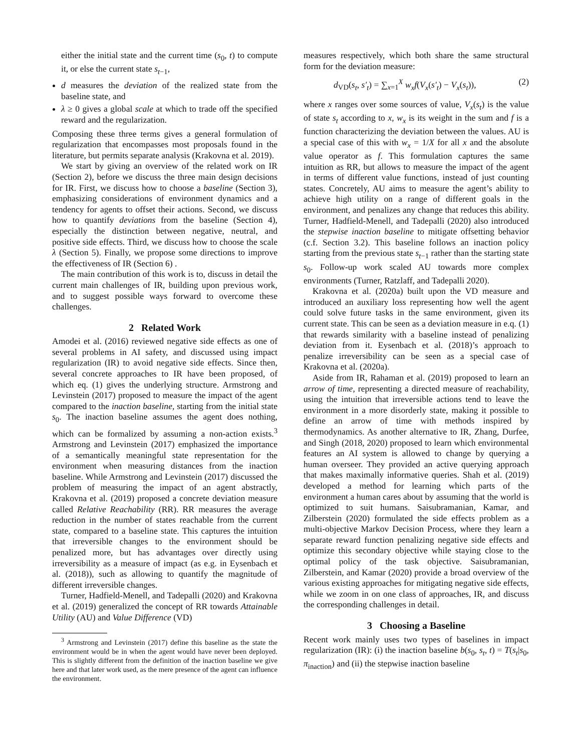either the initial state and the current time (s<sub>0</sub>, t) to compute it, or else the current state s<sub>t−1</sub>,
d measures the deviation of the realized state from the baseline state, and
λ ≥ 0 gives a global scale at which to trade off the specified reward and the regularization.
Composing these three terms gives a general formulation of regularization that encompasses most proposals found in the literature, but permits separate analysis (Krakovna et al. 2019).
We start by giving an overview of the related work on IR (Section 2), before we discuss the three main design decisions for IR. First, we discuss how to choose a baseline (Section 3), emphasizing considerations of environment dynamics and a tendency for agents to offset their actions. Second, we discuss how to quantify deviations from the baseline (Section 4), especially the distinction between negative, neutral, and positive side effects. Third, we discuss how to choose the scale λ (Section 5). Finally, we propose some directions to improve the effectiveness of IR (Section 6) .
The main contribution of this work is to, discuss in detail the current main challenges of IR, building upon previous work, and to suggest possible ways forward to overcome these challenges.
2 Related Work
Amodei et al. (2016) reviewed negative side effects as one of several problems in AI safety, and discussed using impact regularization (IR) to avoid negative side effects. Since then, several concrete approaches to IR have been proposed, of which eq. (1) gives the underlying structure. Armstrong and Levinstein (2017) proposed to measure the impact of the agent compared to the inaction baseline, starting from the initial state s<sub>0</sub>. The inaction baseline assumes the agent does nothing, which can be formalized by assuming a non-action exists.<sup>3</sup> Armstrong and Levinstein (2017) emphasized the importance of a semantically meaningful state representation for the environment when measuring distances from the inaction baseline. While Armstrong and Levinstein (2017) discussed the problem of measuring the impact of an agent abstractly, Krakovna et al. (2019) proposed a concrete deviation measure called Relative Reachability (RR). RR measures the average reduction in the number of states reachable from the current state, compared to a baseline state. This captures the intuition that irreversible changes to the environment should be penalized more, but has advantages over directly using irreversibility as a measure of impact (as e.g. in Eysenbach et al. (2018)), such as allowing to quantify the magnitude of different irreversible changes.
Turner, Hadfield-Menell, and Tadepalli (2020) and Krakovna et al. (2019) generalized the concept of RR towards Attainable Utility (AU) and Value Difference (VD)
<sup>3</sup> Armstrong and Levinstein (2017) define this baseline as the state the environment would be in when the agent would have never been deployed. This is slightly different from the definition of the inaction baseline we give here and that later work used, as the mere presence of the agent can influence the environment.
measures respectively, which both share the same structural form for the deviation measure:
d<sub>VD</sub>(s<sub>t</sub>, s′<sub>t</sub>) = ∑<sub>x=1</sub><sup>X</sup> w<sub>x</sub> f(V<sub>x</sub>(s′<sub>t</sub>) − V<sub>x</sub>(s<sub>t</sub>)), (2)
where x ranges over some sources of value, V<sub>x</sub>(s<sub>t</sub>) is the value of state s<sub>t</sub> according to x, w<sub>x</sub> is its weight in the sum and f is a function characterizing the deviation between the values. AU is a special case of this with w<sub>x</sub> = 1/X for all x and the absolute value operator as f. This formulation captures the same intuition as RR, but allows to measure the impact of the agent in terms of different value functions, instead of just counting states. Concretely, AU aims to measure the agent’s ability to achieve high utility on a range of different goals in the environment, and penalizes any change that reduces this ability. Turner, Hadfield-Menell, and Tadepalli (2020) also introduced the stepwise inaction baseline to mitigate offsetting behavior (c.f. Section 3.2). This baseline follows an inaction policy starting from the previous state s<sub>t−1</sub> rather than the starting state s<sub>0</sub>. Follow-up work scaled AU towards more complex environments (Turner, Ratzlaff, and Tadepalli 2020).
Krakovna et al. (2020a) built upon the VD measure and introduced an auxiliary loss representing how well the agent could solve future tasks in the same environment, given its current state. This can be seen as a deviation measure in e.q. (1) that rewards similarity with a baseline instead of penalizing deviation from it. Eysenbach et al. (2018)’s approach to penalize irreversibility can be seen as a special case of Krakovna et al. (2020a).
Aside from IR, Rahaman et al. (2019) proposed to learn an arrow of time, representing a directed measure of reachability, using the intuition that irreversible actions tend to leave the environment in a more disorderly state, making it possible to define an arrow of time with methods inspired by thermodynamics. As another alternative to IR, Zhang, Durfee, and Singh (2018, 2020) proposed to learn which environmental features an AI system is allowed to change by querying a human overseer. They provided an active querying approach that makes maximally informative queries. Shah et al. (2019) developed a method for learning which parts of the environment a human cares about by assuming that the world is optimized to suit humans. Saisubramanian, Kamar, and Zilberstein (2020) formulated the side effects problem as a multi-objective Markov Decision Process, where they learn a separate reward function penalizing negative side effects and optimize this secondary objective while staying close to the optimal policy of the task objective. Saisubramanian, Zilberstein, and Kamar (2020) provide a broad overview of the various existing approaches for mitigating negative side effects, while we zoom in on one class of approaches, IR, and discuss the corresponding challenges in detail.
3 Choosing a Baseline
Recent work mainly uses two types of baselines in impact regularization (IR): (i) the inaction baseline b(s<sub>0</sub>, s<sub>t</sub>, t) = T(s<sub>t</sub>|s<sub>0</sub>, π<sub>inaction</sub>) and (ii) the stepwise inaction baseline